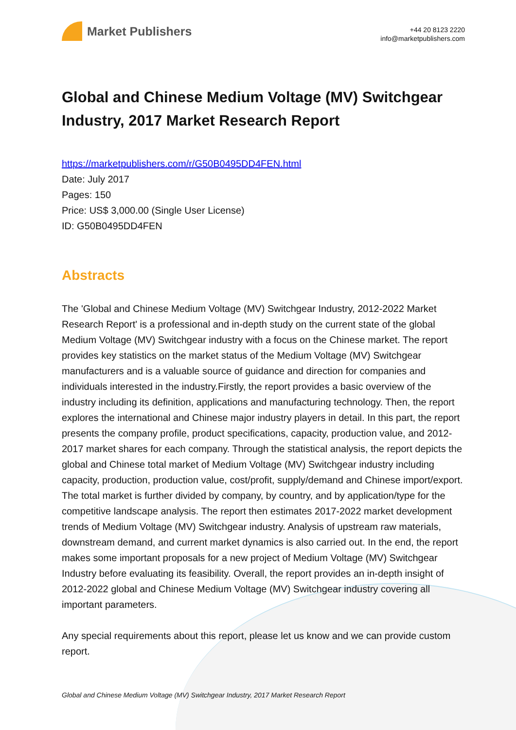Market Publishers
+44 20 8123 2220
info@marketpublishers.com
Global and Chinese Medium Voltage (MV) Switchgear Industry, 2017 Market Research Report
https://marketpublishers.com/r/G50B0495DD4FEN.html
Date: July 2017
Pages: 150
Price: US$ 3,000.00 (Single User License)
ID: G50B0495DD4FEN
Abstracts
The 'Global and Chinese Medium Voltage (MV) Switchgear Industry, 2012-2022 Market Research Report' is a professional and in-depth study on the current state of the global Medium Voltage (MV) Switchgear industry with a focus on the Chinese market. The report provides key statistics on the market status of the Medium Voltage (MV) Switchgear manufacturers and is a valuable source of guidance and direction for companies and individuals interested in the industry.Firstly, the report provides a basic overview of the industry including its definition, applications and manufacturing technology. Then, the report explores the international and Chinese major industry players in detail. In this part, the report presents the company profile, product specifications, capacity, production value, and 2012-2017 market shares for each company. Through the statistical analysis, the report depicts the global and Chinese total market of Medium Voltage (MV) Switchgear industry including capacity, production, production value, cost/profit, supply/demand and Chinese import/export. The total market is further divided by company, by country, and by application/type for the competitive landscape analysis. The report then estimates 2017-2022 market development trends of Medium Voltage (MV) Switchgear industry. Analysis of upstream raw materials, downstream demand, and current market dynamics is also carried out. In the end, the report makes some important proposals for a new project of Medium Voltage (MV) Switchgear Industry before evaluating its feasibility. Overall, the report provides an in-depth insight of 2012-2022 global and Chinese Medium Voltage (MV) Switchgear industry covering all important parameters.
Any special requirements about this report, please let us know and we can provide custom report.
Global and Chinese Medium Voltage (MV) Switchgear Industry, 2017 Market Research Report